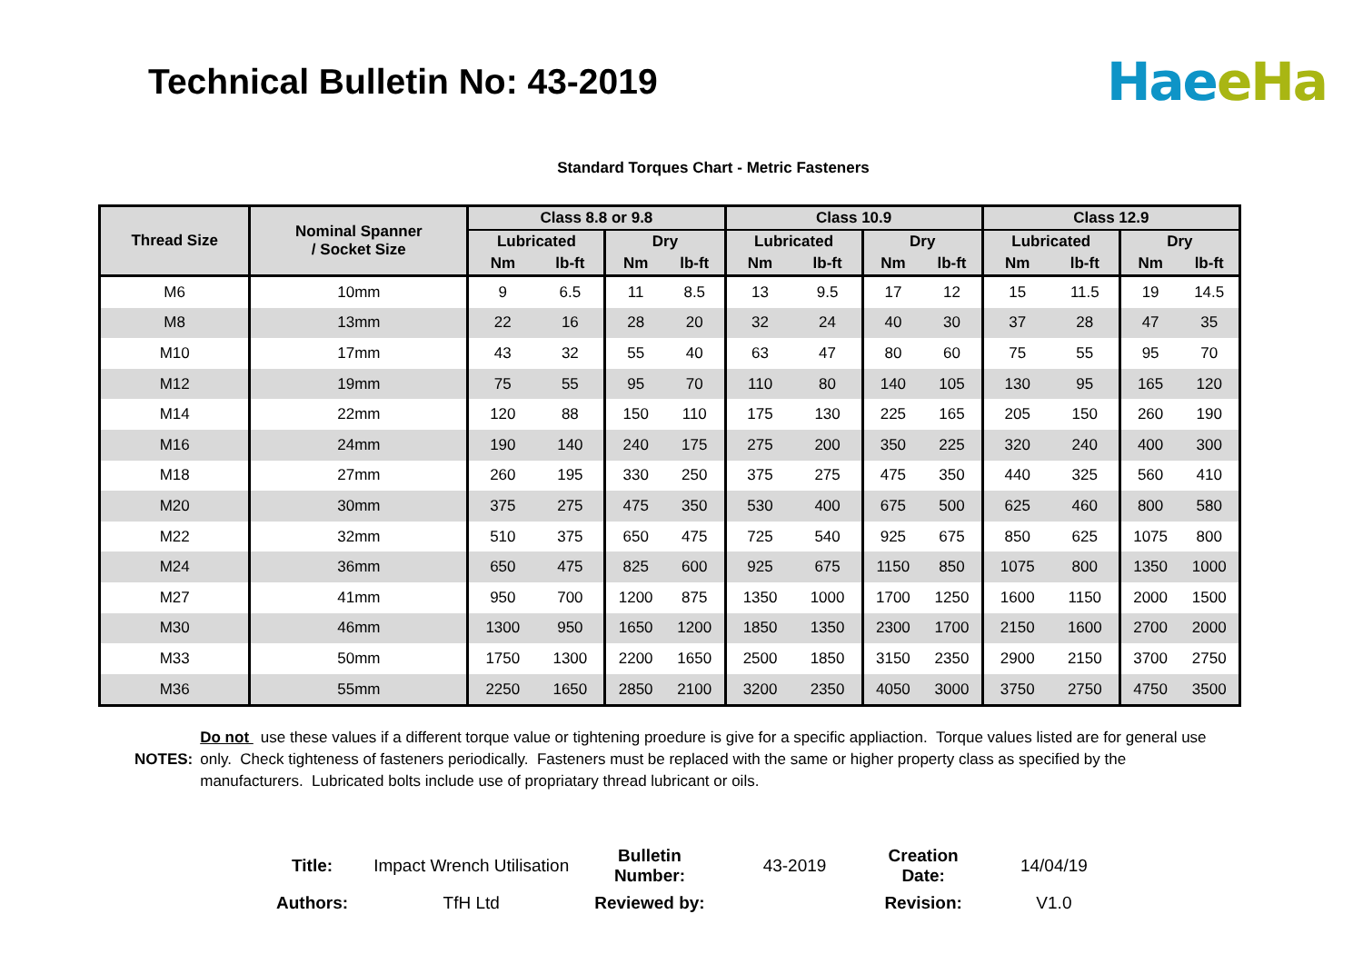Technical Bulletin No: 43-2019
Hae eHa
Standard Torques Chart - Metric Fasteners
| Thread Size | Nominal Spanner / Socket Size | Class 8.8 or 9.8 | | | | Class 10.9 | | | | Class 12.9 | | | |
| --- | --- | --- | --- | --- | --- | --- | --- | --- | --- | --- | --- | --- | --- |
| | | Lubricated | | Dry | | Lubricated | | Dry | | Lubricated | | Dry | |
| | | Nm | lb-ft | Nm | lb-ft | Nm | lb-ft | Nm | lb-ft | Nm | lb-ft | Nm | lb-ft |
| M6 | 10mm | 9 | 6.5 | 11 | 8.5 | 13 | 9.5 | 17 | 12 | 15 | 11.5 | 19 | 14.5 |
| M8 | 13mm | 22 | 16 | 28 | 20 | 32 | 24 | 40 | 30 | 37 | 28 | 47 | 35 |
| M10 | 17mm | 43 | 32 | 55 | 40 | 63 | 47 | 80 | 60 | 75 | 55 | 95 | 70 |
| M12 | 19mm | 75 | 55 | 95 | 70 | 110 | 80 | 140 | 105 | 130 | 95 | 165 | 120 |
| M14 | 22mm | 120 | 88 | 150 | 110 | 175 | 130 | 225 | 165 | 205 | 150 | 260 | 190 |
| M16 | 24mm | 190 | 140 | 240 | 175 | 275 | 200 | 350 | 225 | 320 | 240 | 400 | 300 |
| M18 | 27mm | 260 | 195 | 330 | 250 | 375 | 275 | 475 | 350 | 440 | 325 | 560 | 410 |
| M20 | 30mm | 375 | 275 | 475 | 350 | 530 | 400 | 675 | 500 | 625 | 460 | 800 | 580 |
| M22 | 32mm | 510 | 375 | 650 | 475 | 725 | 540 | 925 | 675 | 850 | 625 | 1075 | 800 |
| M24 | 36mm | 650 | 475 | 825 | 600 | 925 | 675 | 1150 | 850 | 1075 | 800 | 1350 | 1000 |
| M27 | 41mm | 950 | 700 | 1200 | 875 | 1350 | 1000 | 1700 | 1250 | 1600 | 1150 | 2000 | 1500 |
| M30 | 46mm | 1300 | 950 | 1650 | 1200 | 1850 | 1350 | 2300 | 1700 | 2150 | 1600 | 2700 | 2000 |
| M33 | 50mm | 1750 | 1300 | 2200 | 1650 | 2500 | 1850 | 3150 | 2350 | 2900 | 2150 | 3700 | 2750 |
| M36 | 55mm | 2250 | 1650 | 2850 | 2100 | 3200 | 2350 | 4050 | 3000 | 3750 | 2750 | 4750 | 3500 |
NOTES: Do not use these values if a different torque value or tightening proedure is give for a specific appliaction. Torque values listed are for general use only. Check tighteness of fasteners periodically. Fasteners must be replaced with the same or higher property class as specified by the manufacturers. Lubricated bolts include use of propriatary thread lubricant or oils.
| Title: | Impact Wrench Utilisation | Bulletin Number: | 43-2019 | Creation Date: | 14/04/19 |
| Authors: | TfH Ltd | Reviewed by: | | Revision: | V1.0 |